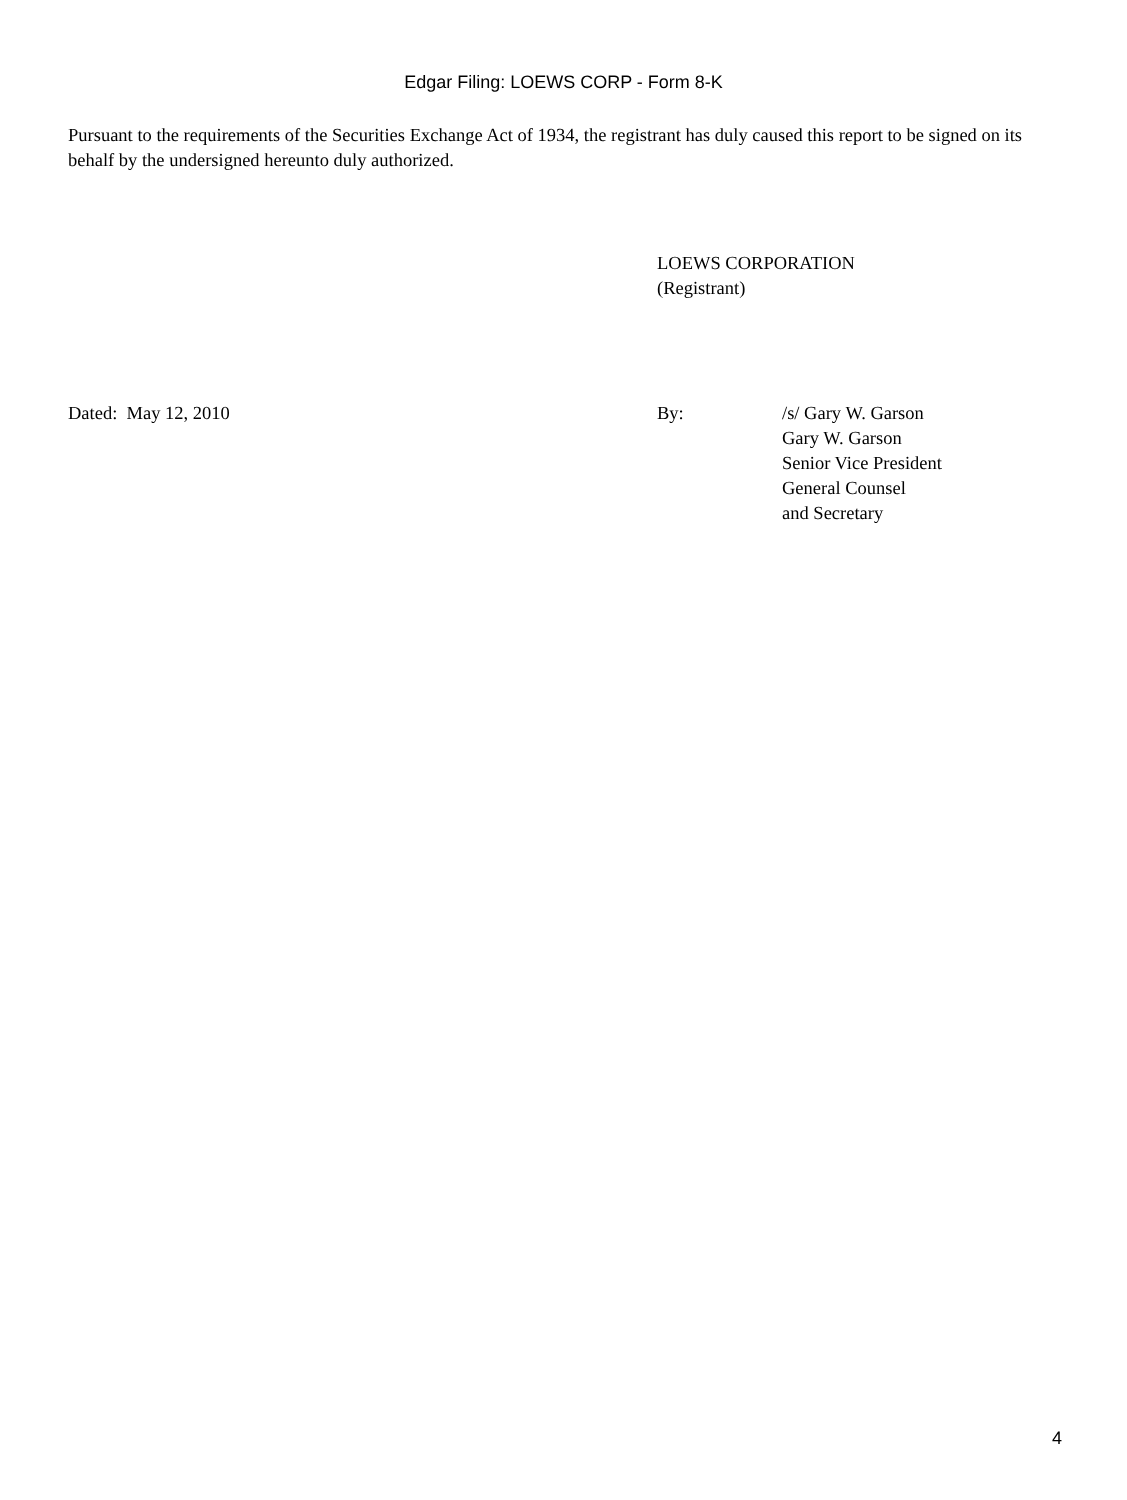Edgar Filing: LOEWS CORP - Form 8-K
Pursuant to the requirements of the Securities Exchange Act of 1934, the registrant has duly caused this report to be signed on its behalf by the undersigned hereunto duly authorized.
LOEWS CORPORATION
(Registrant)
Dated: May 12, 2010 By: /s/ Gary W. Garson
Gary W. Garson
Senior Vice President
General Counsel
and Secretary
4